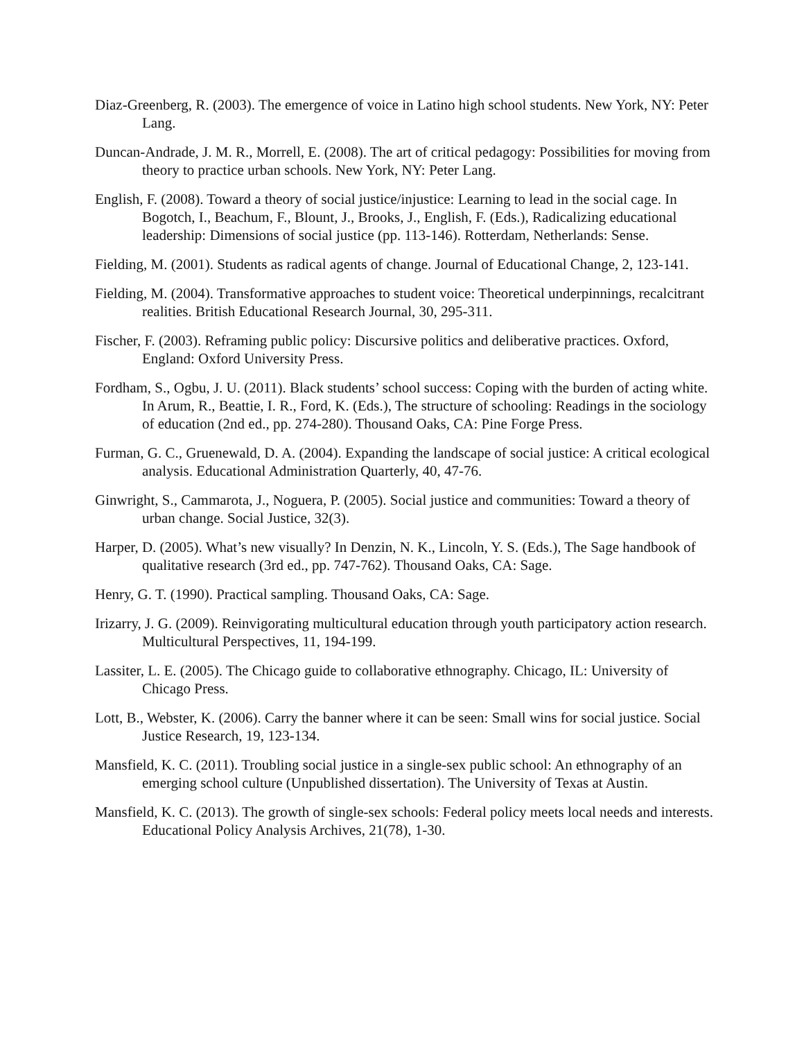Diaz-Greenberg, R. (2003). The emergence of voice in Latino high school students. New York, NY: Peter Lang.
Duncan-Andrade, J. M. R., Morrell, E. (2008). The art of critical pedagogy: Possibilities for moving from theory to practice urban schools. New York, NY: Peter Lang.
English, F. (2008). Toward a theory of social justice/injustice: Learning to lead in the social cage. In Bogotch, I., Beachum, F., Blount, J., Brooks, J., English, F. (Eds.), Radicalizing educational leadership: Dimensions of social justice (pp. 113-146). Rotterdam, Netherlands: Sense.
Fielding, M. (2001). Students as radical agents of change. Journal of Educational Change, 2, 123-141.
Fielding, M. (2004). Transformative approaches to student voice: Theoretical underpinnings, recalcitrant realities. British Educational Research Journal, 30, 295-311.
Fischer, F. (2003). Reframing public policy: Discursive politics and deliberative practices. Oxford, England: Oxford University Press.
Fordham, S., Ogbu, J. U. (2011). Black students’ school success: Coping with the burden of acting white. In Arum, R., Beattie, I. R., Ford, K. (Eds.), The structure of schooling: Readings in the sociology of education (2nd ed., pp. 274-280). Thousand Oaks, CA: Pine Forge Press.
Furman, G. C., Gruenewald, D. A. (2004). Expanding the landscape of social justice: A critical ecological analysis. Educational Administration Quarterly, 40, 47-76.
Ginwright, S., Cammarota, J., Noguera, P. (2005). Social justice and communities: Toward a theory of urban change. Social Justice, 32(3).
Harper, D. (2005). What’s new visually? In Denzin, N. K., Lincoln, Y. S. (Eds.), The Sage handbook of qualitative research (3rd ed., pp. 747-762). Thousand Oaks, CA: Sage.
Henry, G. T. (1990). Practical sampling. Thousand Oaks, CA: Sage.
Irizarry, J. G. (2009). Reinvigorating multicultural education through youth participatory action research. Multicultural Perspectives, 11, 194-199.
Lassiter, L. E. (2005). The Chicago guide to collaborative ethnography. Chicago, IL: University of Chicago Press.
Lott, B., Webster, K. (2006). Carry the banner where it can be seen: Small wins for social justice. Social Justice Research, 19, 123-134.
Mansfield, K. C. (2011). Troubling social justice in a single-sex public school: An ethnography of an emerging school culture (Unpublished dissertation). The University of Texas at Austin.
Mansfield, K. C. (2013). The growth of single-sex schools: Federal policy meets local needs and interests. Educational Policy Analysis Archives, 21(78), 1-30.